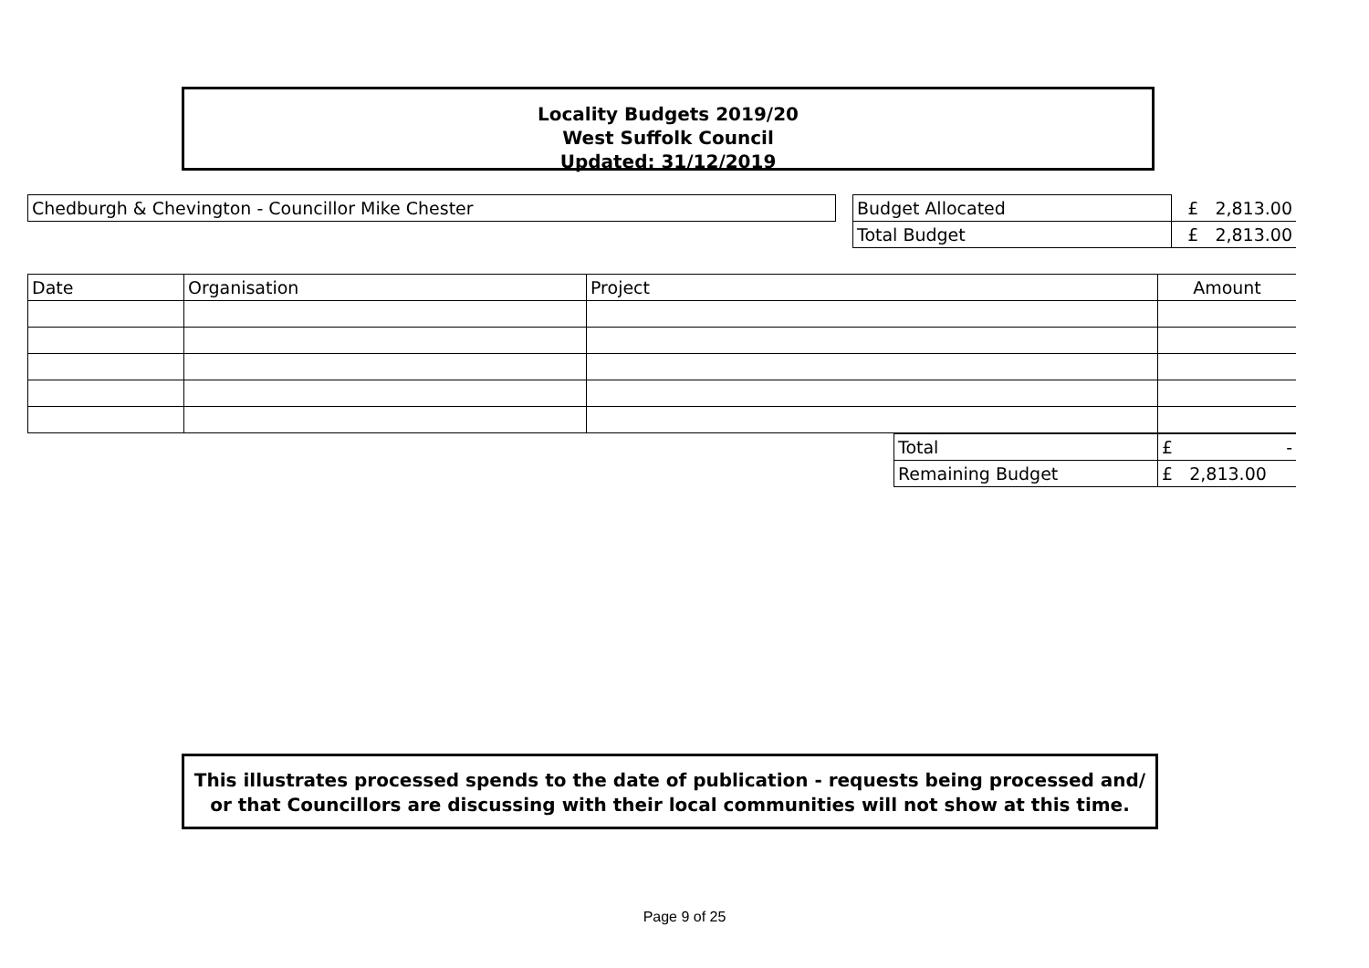Locality Budgets 2019/20
West Suffolk Council
Updated: 31/12/2019
| Chedburgh & Chevington - Councillor Mike Chester | | Budget Allocated | £ 2,813.00 |
| | | Total Budget | £ 2,813.00 |
| Date | Organisation | Project | Amount |
| Total | £ - |
| Remaining Budget | £ 2,813.00 |
This illustrates processed spends to the date of publication - requests being processed and/ or that Councillors are discussing with their local communities will not show at this time.
Page 9 of 25